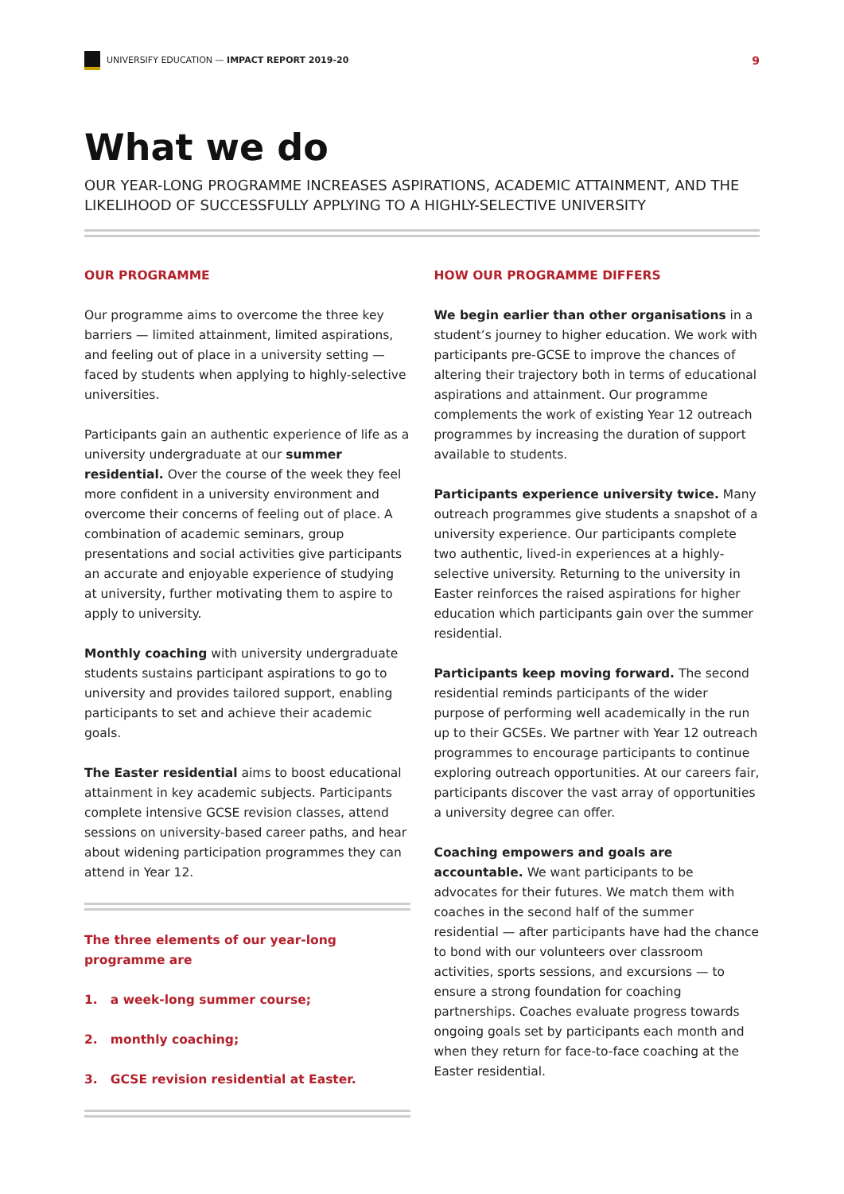UNIVERSIFY EDUCATION — IMPACT REPORT 2019-20
9
What we do
OUR YEAR-LONG PROGRAMME INCREASES ASPIRATIONS, ACADEMIC ATTAINMENT, AND THE LIKELIHOOD OF SUCCESSFULLY APPLYING TO A HIGHLY-SELECTIVE UNIVERSITY
OUR PROGRAMME
Our programme aims to overcome the three key barriers — limited attainment, limited aspirations, and feeling out of place in a university setting — faced by students when applying to highly-selective universities.
Participants gain an authentic experience of life as a university undergraduate at our summer residential. Over the course of the week they feel more confident in a university environment and overcome their concerns of feeling out of place. A combination of academic seminars, group presentations and social activities give participants an accurate and enjoyable experience of studying at university, further motivating them to aspire to apply to university.
Monthly coaching with university undergraduate students sustains participant aspirations to go to university and provides tailored support, enabling participants to set and achieve their academic goals.
The Easter residential aims to boost educational attainment in key academic subjects. Participants complete intensive GCSE revision classes, attend sessions on university-based career paths, and hear about widening participation programmes they can attend in Year 12.
The three elements of our year-long programme are
1. a week-long summer course;
2. monthly coaching;
3. GCSE revision residential at Easter.
HOW OUR PROGRAMME DIFFERS
We begin earlier than other organisations in a student’s journey to higher education. We work with participants pre-GCSE to improve the chances of altering their trajectory both in terms of educational aspirations and attainment. Our programme complements the work of existing Year 12 outreach programmes by increasing the duration of support available to students.
Participants experience university twice. Many outreach programmes give students a snapshot of a university experience. Our participants complete two authentic, lived-in experiences at a highly-selective university. Returning to the university in Easter reinforces the raised aspirations for higher education which participants gain over the summer residential.
Participants keep moving forward. The second residential reminds participants of the wider purpose of performing well academically in the run up to their GCSEs. We partner with Year 12 outreach programmes to encourage participants to continue exploring outreach opportunities. At our careers fair, participants discover the vast array of opportunities a university degree can offer.
Coaching empowers and goals are accountable. We want participants to be advocates for their futures. We match them with coaches in the second half of the summer residential — after participants have had the chance to bond with our volunteers over classroom activities, sports sessions, and excursions — to ensure a strong foundation for coaching partnerships. Coaches evaluate progress towards ongoing goals set by participants each month and when they return for face-to-face coaching at the Easter residential.